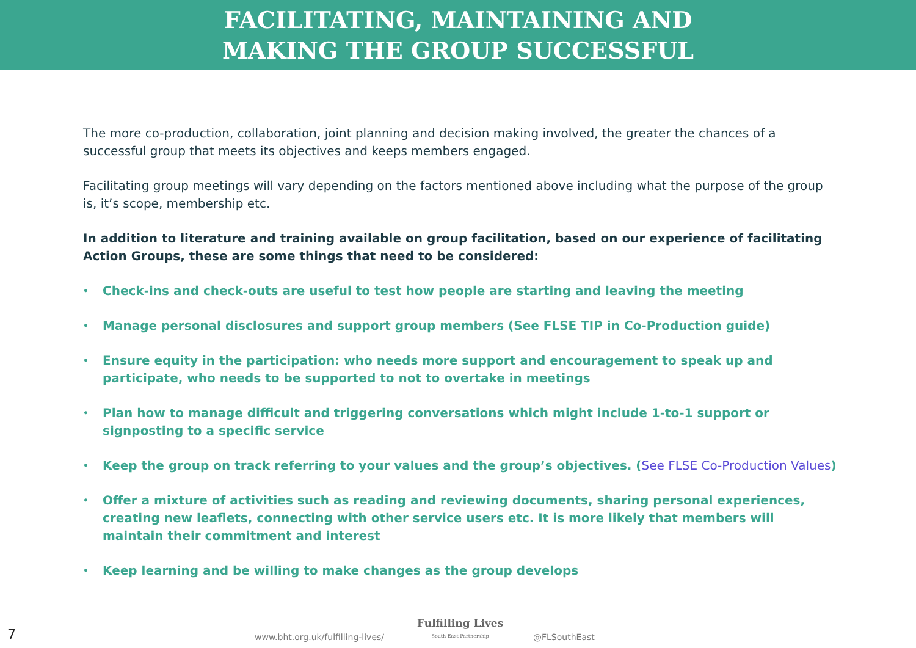FACILITATING, MAINTAINING AND
MAKING THE GROUP SUCCESSFUL
The more co-production, collaboration, joint planning and decision making involved, the greater the chances of a successful group that meets its objectives and keeps members engaged.
Facilitating group meetings will vary depending on the factors mentioned above including what the purpose of the group is, it’s scope, membership etc.
In addition to literature and training available on group facilitation, based on our experience of facilitating Action Groups, these are some things that need to be considered:
• Check-ins and check-outs are useful to test how people are starting and leaving the meeting
• Manage personal disclosures and support group members (See FLSE TIP in Co-Production guide)
• Ensure equity in the participation: who needs more support and encouragement to speak up and participate, who needs to be supported to not to overtake in meetings
• Plan how to manage difficult and triggering conversations which might include 1-to-1 support or signposting to a specific service
• Keep the group on track referring to your values and the group’s objectives. (See FLSE Co-Production Values)
• Offer a mixture of activities such as reading and reviewing documents, sharing personal experiences, creating new leaflets, connecting with other service users etc. It is more likely that members will maintain their commitment and interest
• Keep learning and be willing to make changes as the group develops
7
www.bht.org.uk/fulfilling-lives/
Fulfilling Lives
South East Partnership @FLSouthEast